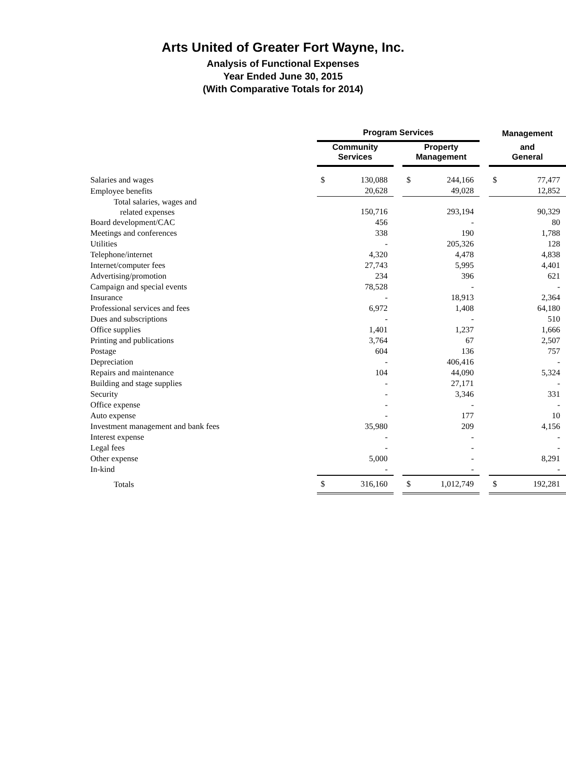Arts United of Greater Fort Wayne, Inc.
Analysis of Functional Expenses
Year Ended June 30, 2015
(With Comparative Totals for 2014)
| | Program Services | | | | | | Management | |
| --- | --- | --- | --- | --- | --- | --- | --- | --- |
| | Community Services | | | Property Management | | | and General | |
| Salaries and wages | $ | 130,088 | | $ | 244,166 | | $ | 77,477 |
| Employee benefits | | 20,628 | | | 49,028 | | | 12,852 |
| Total salaries, wages and related expenses | | 150,716 | | | 293,194 | | | 90,329 |
| Board development/CAC | | 456 | | | - | | | 80 |
| Meetings and conferences | | 338 | | | 190 | | | 1,788 |
| Utilities | | - | | | 205,326 | | | 128 |
| Telephone/internet | | 4,320 | | | 4,478 | | | 4,838 |
| Internet/computer fees | | 27,743 | | | 5,995 | | | 4,401 |
| Advertising/promotion | | 234 | | | 396 | | | 621 |
| Campaign and special events | | 78,528 | | | - | | | - |
| Insurance | | - | | | 18,913 | | | 2,364 |
| Professional services and fees | | 6,972 | | | 1,408 | | | 64,180 |
| Dues and subscriptions | | - | | | - | | | 510 |
| Office supplies | | 1,401 | | | 1,237 | | | 1,666 |
| Printing and publications | | 3,764 | | | 67 | | | 2,507 |
| Postage | | 604 | | | 136 | | | 757 |
| Depreciation | | - | | | 406,416 | | | - |
| Repairs and maintenance | | 104 | | | 44,090 | | | 5,324 |
| Building and stage supplies | | - | | | 27,171 | | | - |
| Security | | - | | | 3,346 | | | 331 |
| Office expense | | - | | | - | | | - |
| Auto expense | | - | | | 177 | | | 10 |
| Investment management and bank fees | | 35,980 | | | 209 | | | 4,156 |
| Interest expense | | - | | | - | | | - |
| Legal fees | | - | | | - | | | - |
| Other expense | | 5,000 | | | - | | | 8,291 |
| In-kind | | - | | | - | | | - |
| Totals | $ | 316,160 | | $ | 1,012,749 | | $ | 192,281 |